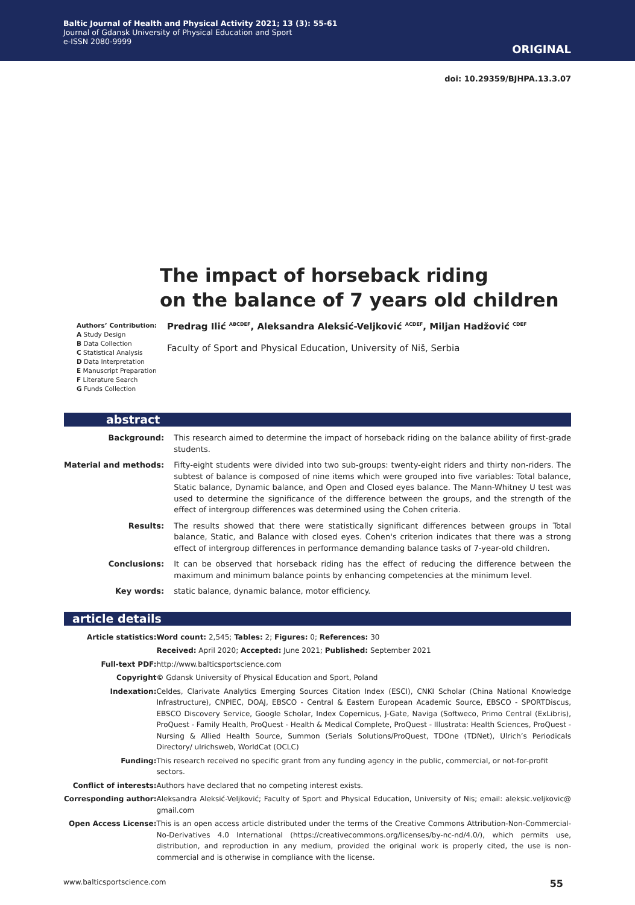Baltic Journal of Health and Physical Activity 2021; 13 (3): 55-61
Journal of Gdansk University of Physical Education and Sport
e-ISSN 2080-9999
ORIGINAL
doi: 10.29359/BJHPA.13.3.07
The impact of horseback riding
on the balance of 7 years old children
Authors’ Contribution:
A Study Design
B Data Collection
C Statistical Analysis
D Data Interpretation
E Manuscript Preparation
F Literature Search
G Funds Collection
Predrag Ilić <sup>ABCDEF</sup>, Aleksandra Aleksić-Veljković <sup>ACDEF</sup>, Miljan Hadžović <sup>CDEF</sup>
Faculty of Sport and Physical Education, University of Niš, Serbia
abstract
| Background: | This research aimed to determine the impact of horseback riding on the balance ability of first-grade students. |
| Material and methods: | Fifty-eight students were divided into two sub-groups: twenty-eight riders and thirty non-riders. The subtest of balance is composed of nine items which were grouped into five variables: Total balance, Static balance, Dynamic balance, and Open and Closed eyes balance. The Mann-Whitney U test was used to determine the significance of the difference between the groups, and the strength of the effect of intergroup differences was determined using the Cohen criteria. |
| Results: | The results showed that there were statistically significant differences between groups in Total balance, Static, and Balance with closed eyes. Cohen's criterion indicates that there was a strong effect of intergroup differences in performance demanding balance tasks of 7-year-old children. |
| Conclusions: | It can be observed that horseback riding has the effect of reducing the difference between the maximum and minimum balance points by enhancing competencies at the minimum level. |
| Key words: | static balance, dynamic balance, motor efficiency. |
article details
| Article statistics: | Word count: 2,545; Tables: 2; Figures: 0; References: 30 |
| | Received: April 2020; Accepted: June 2021; Published: September 2021 |
| Full-text PDF: | http://www.balticsportscience.com |
| Copyright | © Gdansk University of Physical Education and Sport, Poland |
| Indexation: | Celdes, Clarivate Analytics Emerging Sources Citation Index (ESCI), CNKI Scholar (China National Knowledge Infrastructure), CNPIEC, DOAJ, EBSCO - Central & Eastern European Academic Source, EBSCO - SPORTDiscus, EBSCO Discovery Service, Google Scholar, Index Copernicus, J-Gate, Naviga (Softweco, Primo Central (ExLibris), ProQuest - Family Health, ProQuest - Health & Medical Complete, ProQuest - Illustrata: Health Sciences, ProQuest - Nursing & Allied Health Source, Summon (Serials Solutions/ProQuest, TDOne (TDNet), Ulrich’s Periodicals Directory/ ulrichsweb, WorldCat (OCLC) |
| Funding: | This research received no specific grant from any funding agency in the public, commercial, or not-for-profit sectors. |
| Conflict of interests: | Authors have declared that no competing interest exists. |
| Corresponding author: | Aleksandra Aleksić-Veljković; Faculty of Sport and Physical Education, University of Nis; email: aleksic.veljkovic@ gmail.com |
| Open Access License: | This is an open access article distributed under the terms of the Creative Commons Attribution-Non-Commercial-No-Derivatives 4.0 International (https://creativecommons.org/licenses/by-nc-nd/4.0/), which permits use, distribution, and reproduction in any medium, provided the original work is properly cited, the use is non-commercial and is otherwise in compliance with the license. |
www.balticsportscience.com 55